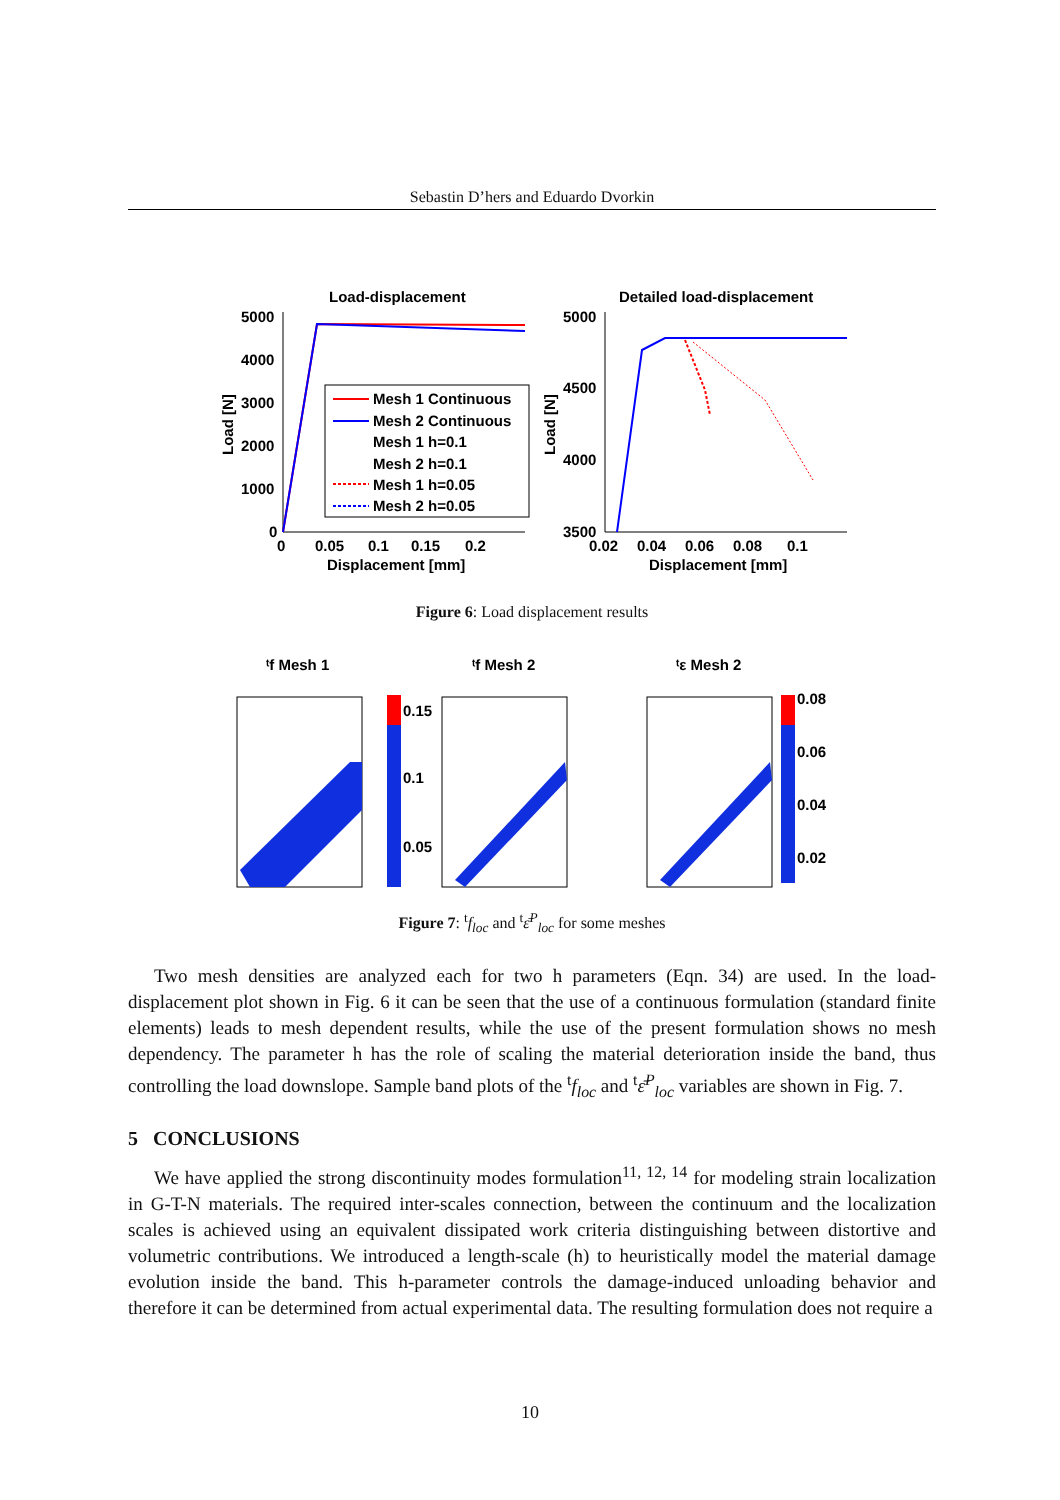Sebastin D’hers and Eduardo Dvorkin
Load-displacement
Detailed load-displacement
5000
4000
3000
2000
1000
0
0
0.05
0.1
0.15
0.2
Displacement [mm]
Load [N]
Mesh 1 Continuous
Mesh 2 Continuous
Mesh 1 h=0.1
Mesh 2 h=0.1
Mesh 1 h=0.05
Mesh 2 h=0.05
5000
4500
4000
3500
0.02
0.04
0.06
0.08
0.1
Displacement [mm]
Load [N]
Figure 6: Load displacement results
ᵗf Mesh 1
ᵗf Mesh 2
ᵗε Mesh 2
0.15
0.1
0.05
0.08
0.06
0.04
0.02
Figure 7: <sup>t</sup>f<sub>loc</sub> and <sup>t</sup>ε̄<sup>P</sup><sub>loc</sub> for some meshes
Two mesh densities are analyzed each for two h parameters (Eqn. 34) are used. In the load-displacement plot shown in Fig. 6 it can be seen that the use of a continuous formulation (standard finite elements) leads to mesh dependent results, while the use of the present formulation shows no mesh dependency. The parameter h has the role of scaling the material deterioration inside the band, thus controlling the load downslope. Sample band plots of the <sup>t</sup>f<sub>loc</sub> and <sup>t</sup>ε̄<sup>P</sup><sub>loc</sub> variables are shown in Fig. 7.
5 CONCLUSIONS
We have applied the strong discontinuity modes formulation<sup>11, 12, 14</sup> for modeling strain localization in G-T-N materials. The required inter-scales connection, between the continuum and the localization scales is achieved using an equivalent dissipated work criteria distinguishing between distortive and volumetric contributions. We introduced a length-scale (h) to heuristically model the material damage evolution inside the band. This h-parameter controls the damage-induced unloading behavior and therefore it can be determined from actual experimental data. The resulting formulation does not require a
10